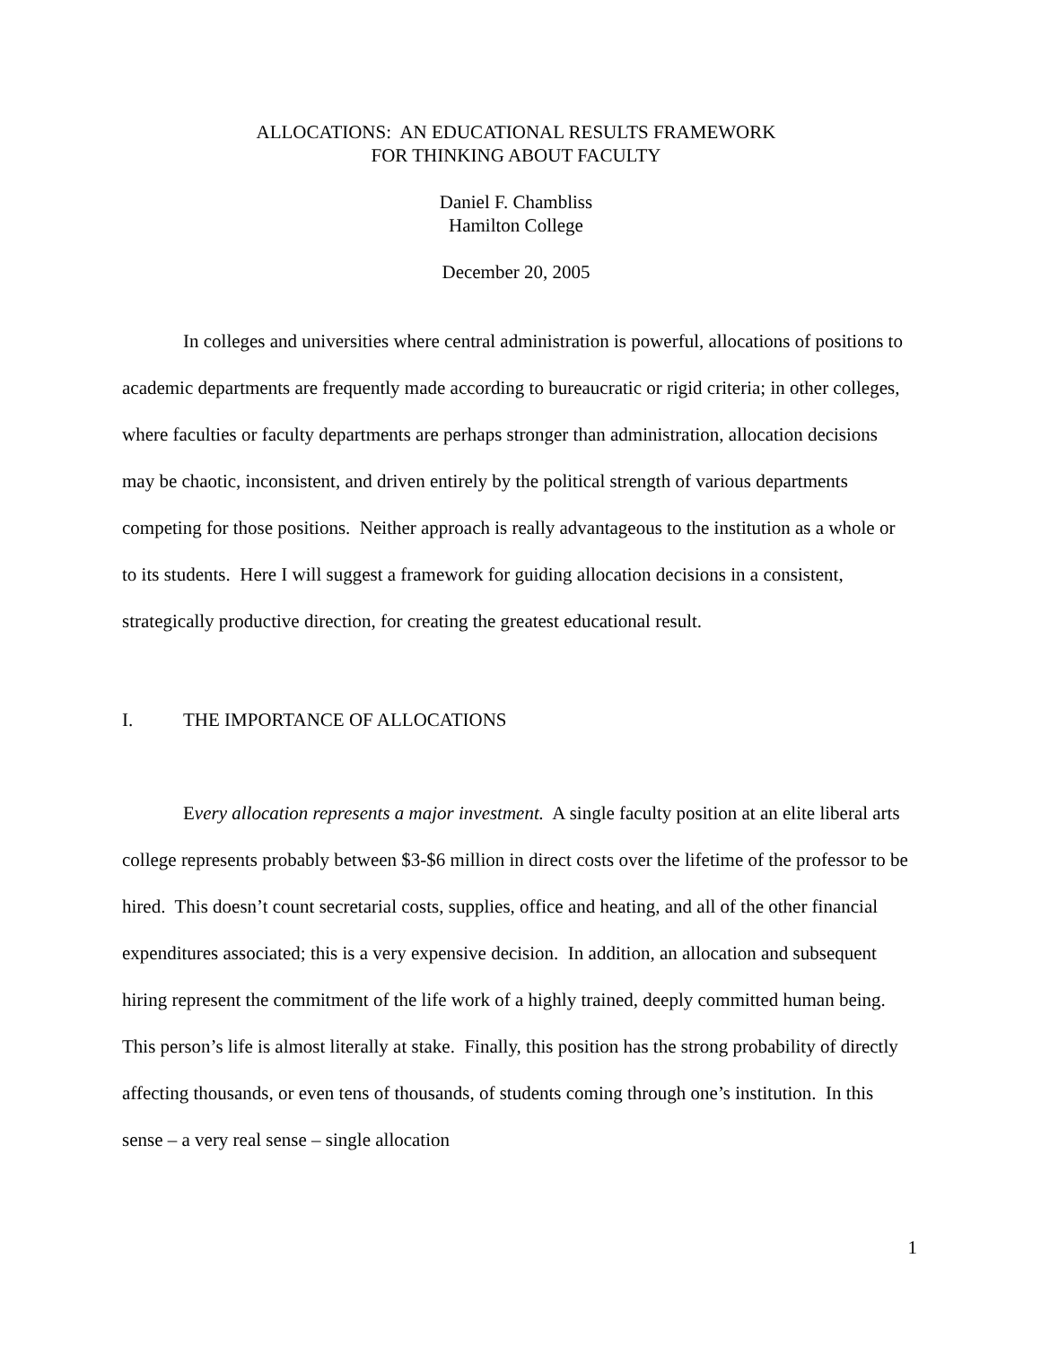ALLOCATIONS: AN EDUCATIONAL RESULTS FRAMEWORK
FOR THINKING ABOUT FACULTY
Daniel F. Chambliss
Hamilton College
December 20, 2005
In colleges and universities where central administration is powerful, allocations of positions to academic departments are frequently made according to bureaucratic or rigid criteria; in other colleges, where faculties or faculty departments are perhaps stronger than administration, allocation decisions may be chaotic, inconsistent, and driven entirely by the political strength of various departments competing for those positions. Neither approach is really advantageous to the institution as a whole or to its students. Here I will suggest a framework for guiding allocation decisions in a consistent, strategically productive direction, for creating the greatest educational result.
I. THE IMPORTANCE OF ALLOCATIONS
Every allocation represents a major investment. A single faculty position at an elite liberal arts college represents probably between $3-$6 million in direct costs over the lifetime of the professor to be hired. This doesn’t count secretarial costs, supplies, office and heating, and all of the other financial expenditures associated; this is a very expensive decision. In addition, an allocation and subsequent hiring represent the commitment of the life work of a highly trained, deeply committed human being. This person’s life is almost literally at stake. Finally, this position has the strong probability of directly affecting thousands, or even tens of thousands, of students coming through one’s institution. In this sense – a very real sense – single allocation
1